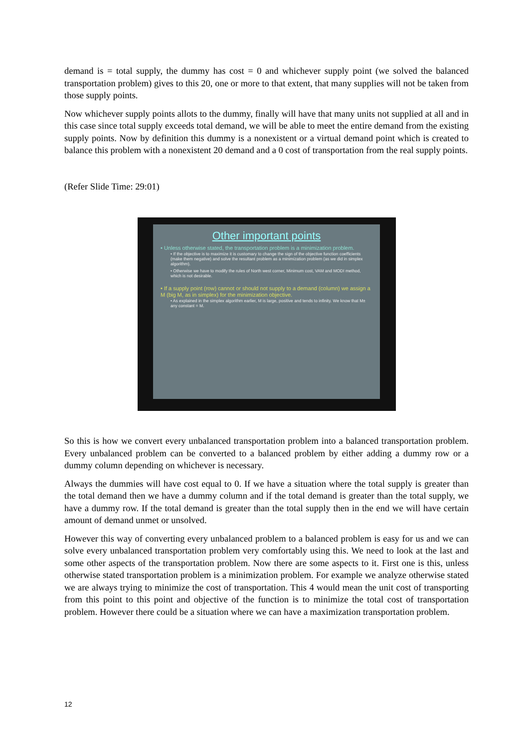demand is = total supply, the dummy has cost = 0 and whichever supply point (we solved the balanced transportation problem) gives to this 20, one or more to that extent, that many supplies will not be taken from those supply points.
Now whichever supply points allots to the dummy, finally will have that many units not supplied at all and in this case since total supply exceeds total demand, we will be able to meet the entire demand from the existing supply points. Now by definition this dummy is a nonexistent or a virtual demand point which is created to balance this problem with a nonexistent 20 demand and a 0 cost of transportation from the real supply points.
(Refer Slide Time: 29:01)
Other important points
• Unless otherwise stated, the transportation problem is a minimization problem.
• If the objective is to maximize it is customary to change the sign of the objective function coefficients (make them negative) and solve the resultant problem as a minimization problem (as we did in simplex algorithm).
• Otherwise we have to modify the rules of North west corner, Minimum cost, VAM and MODI method, which is not desirable.
• If a supply point (row) cannot or should not supply to a demand (column) we assign a M (big M, as in simplex) for the minimization objective.
• As explained in the simplex algorithm earlier, M is large, positive and tends to infinity. We know that M± any constant = M.
So this is how we convert every unbalanced transportation problem into a balanced transportation problem. Every unbalanced problem can be converted to a balanced problem by either adding a dummy row or a dummy column depending on whichever is necessary.
Always the dummies will have cost equal to 0. If we have a situation where the total supply is greater than the total demand then we have a dummy column and if the total demand is greater than the total supply, we have a dummy row. If the total demand is greater than the total supply then in the end we will have certain amount of demand unmet or unsolved.
However this way of converting every unbalanced problem to a balanced problem is easy for us and we can solve every unbalanced transportation problem very comfortably using this. We need to look at the last and some other aspects of the transportation problem. Now there are some aspects to it. First one is this, unless otherwise stated transportation problem is a minimization problem. For example we analyze otherwise stated we are always trying to minimize the cost of transportation. This 4 would mean the unit cost of transporting from this point to this point and objective of the function is to minimize the total cost of transportation problem. However there could be a situation where we can have a maximization transportation problem.
12